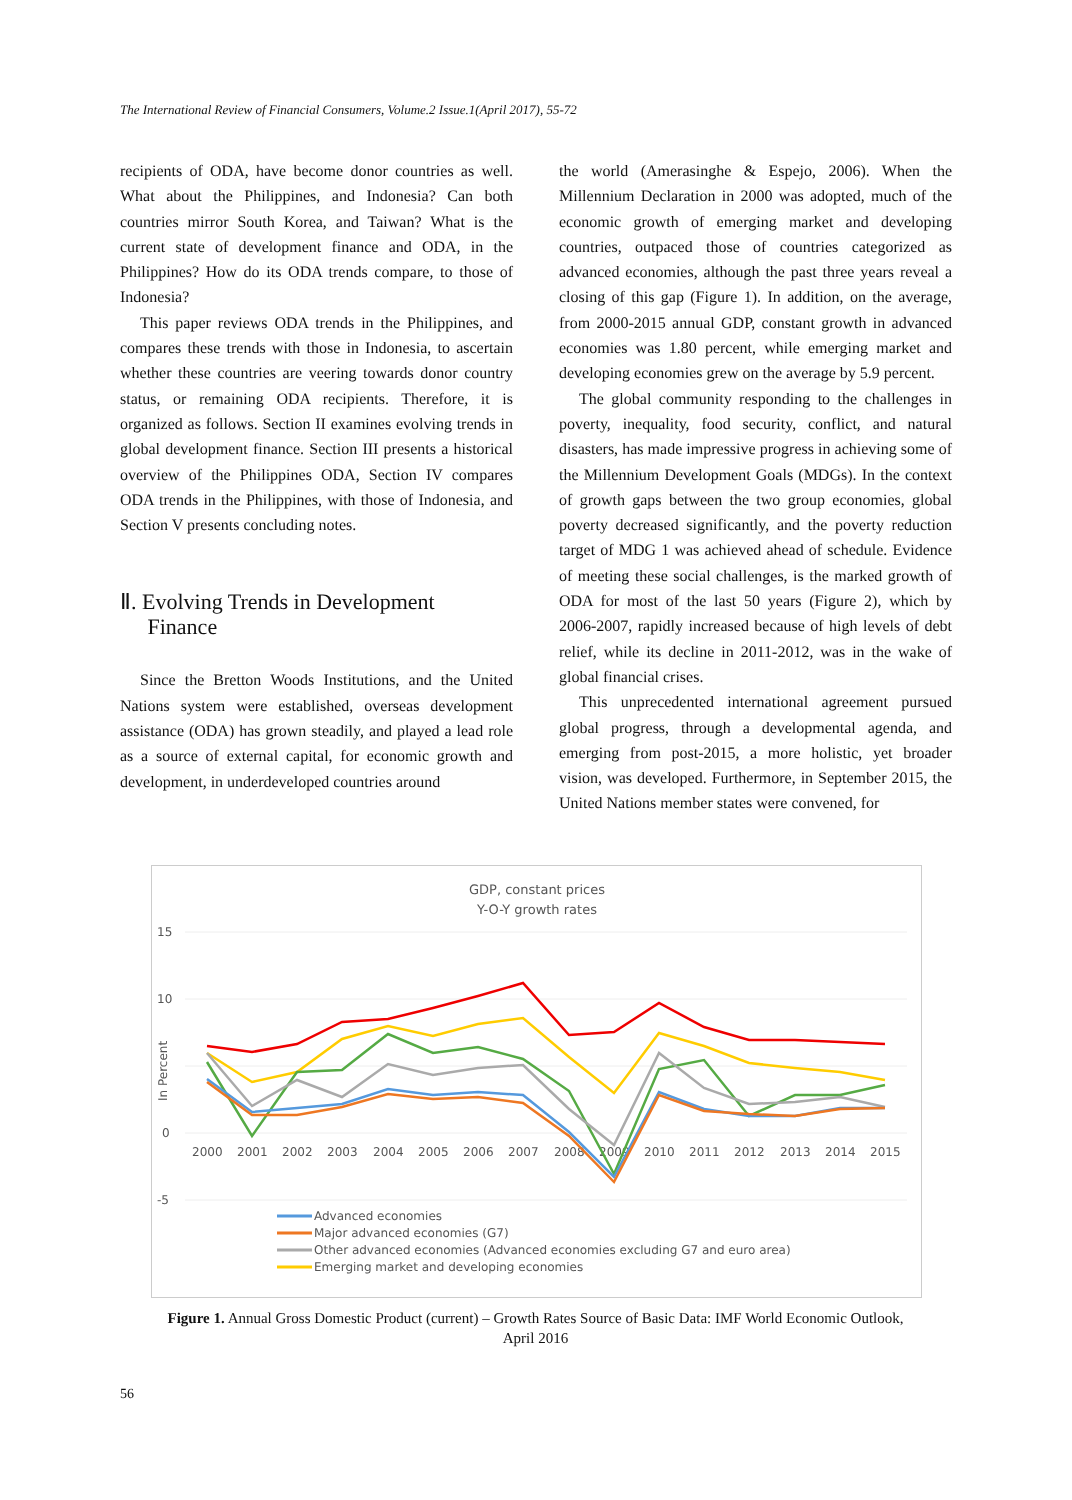The International Review of Financial Consumers, Volume.2 Issue.1(April 2017), 55-72
recipients of ODA, have become donor countries as well. What about the Philippines, and Indonesia? Can both countries mirror South Korea, and Taiwan? What is the current state of development finance and ODA, in the Philippines? How do its ODA trends compare, to those of Indonesia?
This paper reviews ODA trends in the Philippines, and compares these trends with those in Indonesia, to ascertain whether these countries are veering towards donor country status, or remaining ODA recipients. Therefore, it is organized as follows. Section II examines evolving trends in global development finance. Section III presents a historical overview of the Philippines ODA, Section IV compares ODA trends in the Philippines, with those of Indonesia, and Section V presents concluding notes.
Ⅱ. Evolving Trends in Development
Finance
Since the Bretton Woods Institutions, and the United Nations system were established, overseas development assistance (ODA) has grown steadily, and played a lead role as a source of external capital, for economic growth and development, in underdeveloped countries around
the world (Amerasinghe & Espejo, 2006). When the Millennium Declaration in 2000 was adopted, much of the economic growth of emerging market and developing countries, outpaced those of countries categorized as advanced economies, although the past three years reveal a closing of this gap (Figure 1). In addition, on the average, from 2000-2015 annual GDP, constant growth in advanced economies was 1.80 percent, while emerging market and developing economies grew on the average by 5.9 percent.
The global community responding to the challenges in poverty, inequality, food security, conflict, and natural disasters, has made impressive progress in achieving some of the Millennium Development Goals (MDGs). In the context of growth gaps between the two group economies, global poverty decreased significantly, and the poverty reduction target of MDG 1 was achieved ahead of schedule. Evidence of meeting these social challenges, is the marked growth of ODA for most of the last 50 years (Figure 2), which by 2006-2007, rapidly increased because of high levels of debt relief, while its decline in 2011-2012, was in the wake of global financial crises.
This unprecedented international agreement pursued global progress, through a developmental agenda, and emerging from post-2015, a more holistic, yet broader vision, was developed. Furthermore, in September 2015, the United Nations member states were convened, for
GDP, constant prices
Y-O-Y growth rates
15
10
0
-5
In Percent
2000
2001
2002
2003
2004
2005
2006
2007
2008
2009
2010
2011
2012
2013
2014
2015
Advanced economies
Major advanced economies (G7)
Other advanced economies (Advanced economies excluding G7 and euro area)
Emerging market and developing economies
Figure 1. Annual Gross Domestic Product (current) – Growth Rates Source of Basic Data: IMF World Economic Outlook, April 2016
56